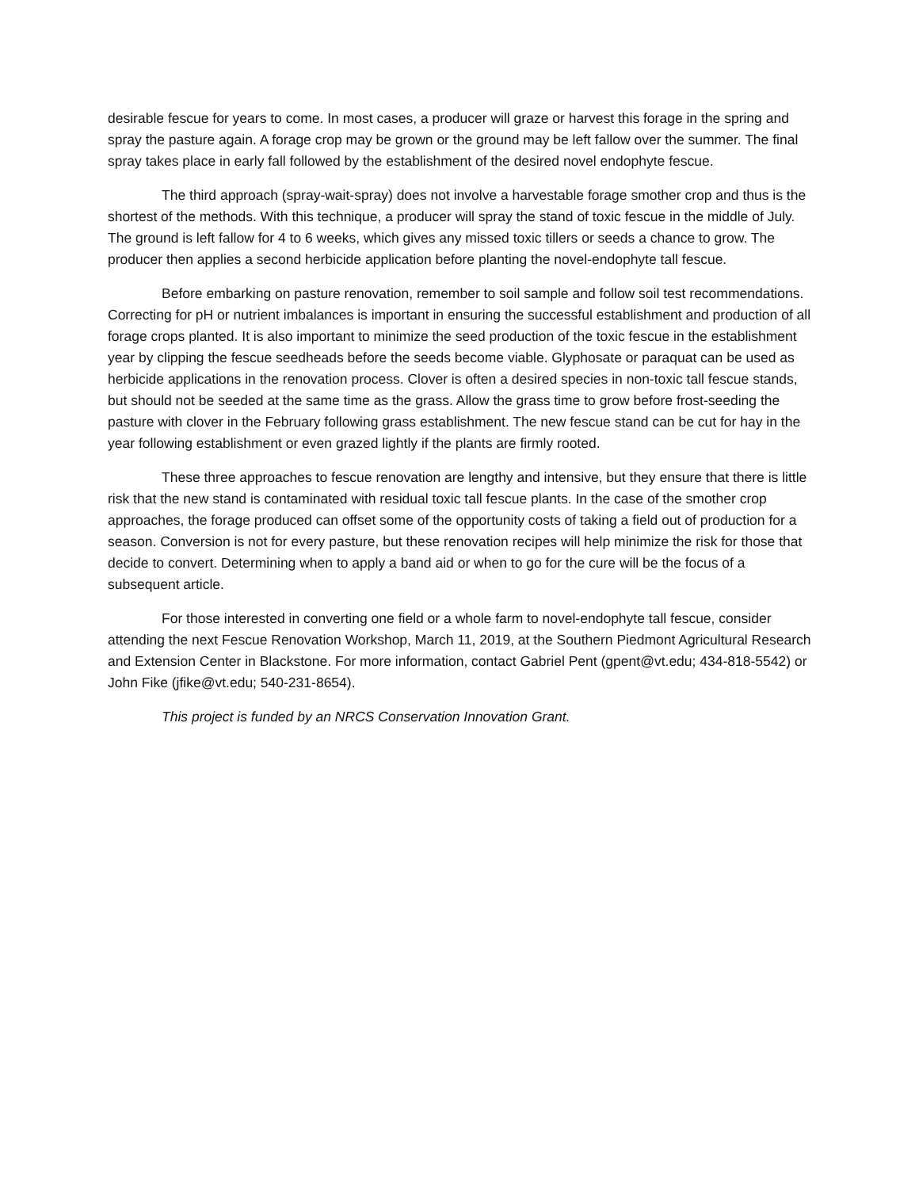desirable fescue for years to come. In most cases, a producer will graze or harvest this forage in the spring and spray the pasture again. A forage crop may be grown or the ground may be left fallow over the summer. The final spray takes place in early fall followed by the establishment of the desired novel endophyte fescue.
The third approach (spray-wait-spray) does not involve a harvestable forage smother crop and thus is the shortest of the methods. With this technique, a producer will spray the stand of toxic fescue in the middle of July. The ground is left fallow for 4 to 6 weeks, which gives any missed toxic tillers or seeds a chance to grow. The producer then applies a second herbicide application before planting the novel-endophyte tall fescue.
Before embarking on pasture renovation, remember to soil sample and follow soil test recommendations. Correcting for pH or nutrient imbalances is important in ensuring the successful establishment and production of all forage crops planted. It is also important to minimize the seed production of the toxic fescue in the establishment year by clipping the fescue seedheads before the seeds become viable. Glyphosate or paraquat can be used as herbicide applications in the renovation process. Clover is often a desired species in non-toxic tall fescue stands, but should not be seeded at the same time as the grass. Allow the grass time to grow before frost-seeding the pasture with clover in the February following grass establishment. The new fescue stand can be cut for hay in the year following establishment or even grazed lightly if the plants are firmly rooted.
These three approaches to fescue renovation are lengthy and intensive, but they ensure that there is little risk that the new stand is contaminated with residual toxic tall fescue plants. In the case of the smother crop approaches, the forage produced can offset some of the opportunity costs of taking a field out of production for a season. Conversion is not for every pasture, but these renovation recipes will help minimize the risk for those that decide to convert. Determining when to apply a band aid or when to go for the cure will be the focus of a subsequent article.
For those interested in converting one field or a whole farm to novel-endophyte tall fescue, consider attending the next Fescue Renovation Workshop, March 11, 2019, at the Southern Piedmont Agricultural Research and Extension Center in Blackstone. For more information, contact Gabriel Pent (gpent@vt.edu; 434-818-5542) or John Fike (jfike@vt.edu; 540-231-8654).
This project is funded by an NRCS Conservation Innovation Grant.